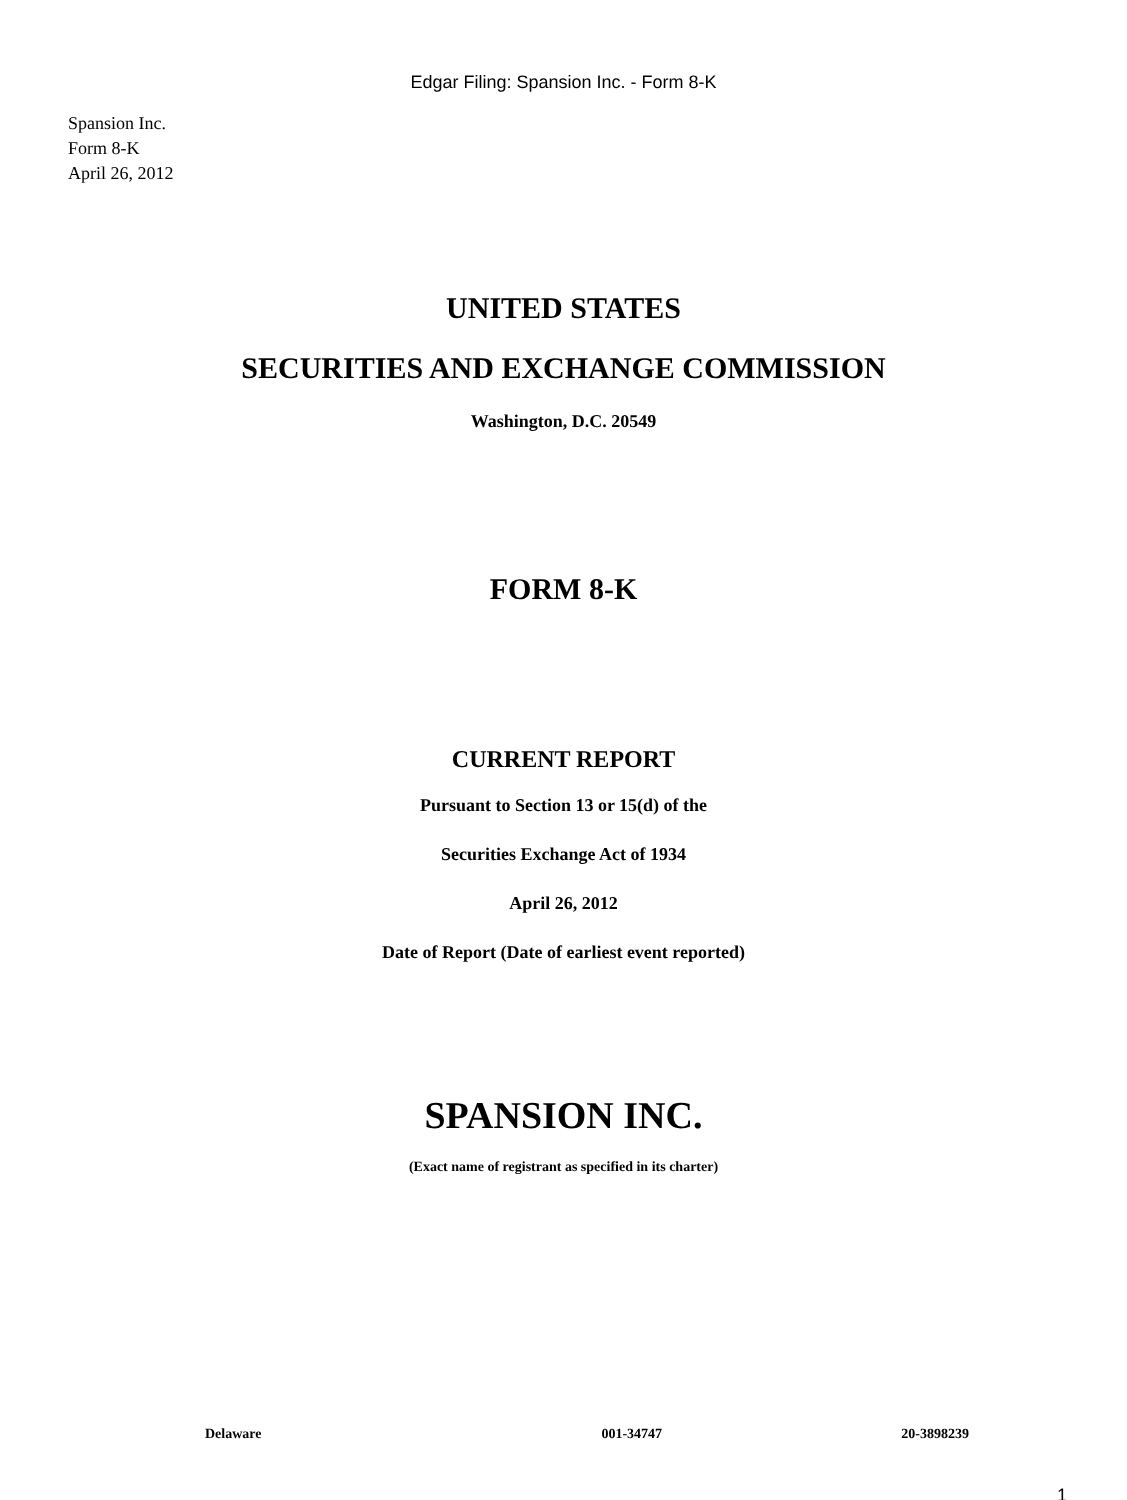Edgar Filing: Spansion Inc. - Form 8-K
Spansion Inc.
Form 8-K
April 26, 2012
UNITED STATES
SECURITIES AND EXCHANGE COMMISSION
Washington, D.C. 20549
FORM 8-K
CURRENT REPORT
Pursuant to Section 13 or 15(d) of the
Securities Exchange Act of 1934
April 26, 2012
Date of Report (Date of earliest event reported)
SPANSION INC.
(Exact name of registrant as specified in its charter)
| Delaware | 001-34747 | 20-3898239 |
1